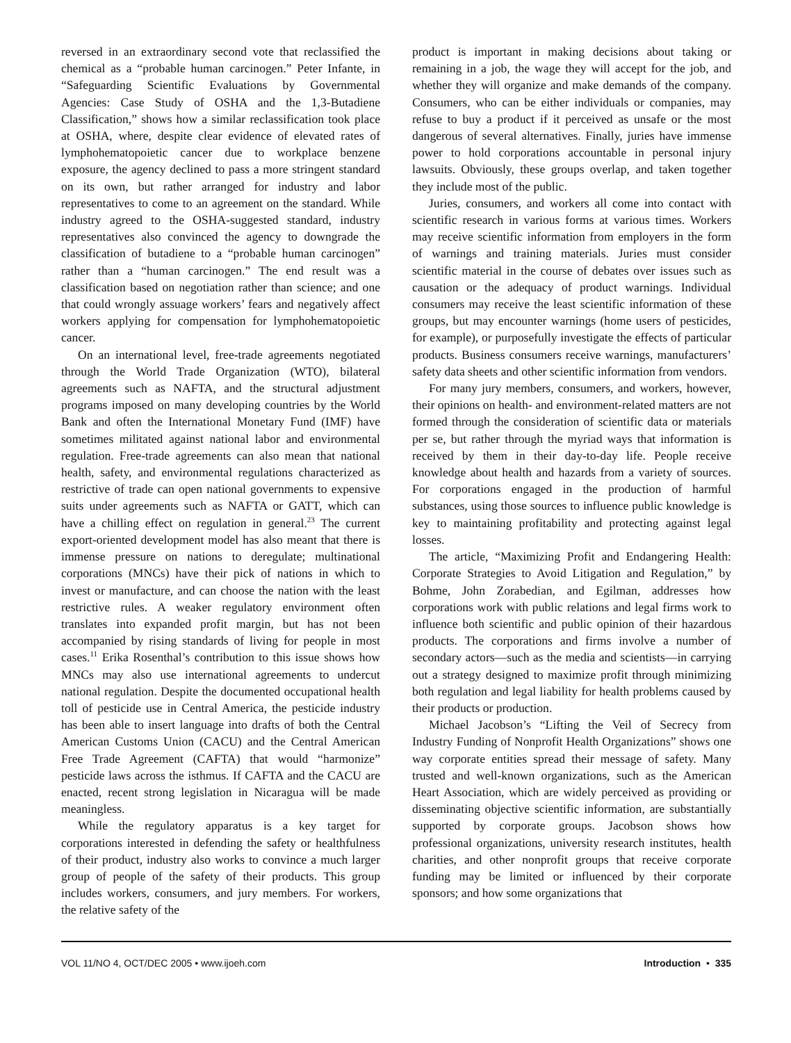reversed in an extraordinary second vote that reclassified the chemical as a “probable human carcinogen.” Peter Infante, in “Safeguarding Scientific Evaluations by Governmental Agencies: Case Study of OSHA and the 1,3-Butadiene Classification,” shows how a similar reclassification took place at OSHA, where, despite clear evidence of elevated rates of lymphohematopoietic cancer due to workplace benzene exposure, the agency declined to pass a more stringent standard on its own, but rather arranged for industry and labor representatives to come to an agreement on the standard. While industry agreed to the OSHA-suggested standard, industry representatives also convinced the agency to downgrade the classification of butadiene to a “probable human carcinogen” rather than a “human carcinogen.” The end result was a classification based on negotiation rather than science; and one that could wrongly assuage workers’ fears and negatively affect workers applying for compensation for lymphohematopoietic cancer.
On an international level, free-trade agreements negotiated through the World Trade Organization (WTO), bilateral agreements such as NAFTA, and the structural adjustment programs imposed on many developing countries by the World Bank and often the International Monetary Fund (IMF) have sometimes militated against national labor and environmental regulation. Free-trade agreements can also mean that national health, safety, and environmental regulations characterized as restrictive of trade can open national governments to expensive suits under agreements such as NAFTA or GATT, which can have a chilling effect on regulation in general.<sup>23</sup> The current export-oriented development model has also meant that there is immense pressure on nations to deregulate; multinational corporations (MNCs) have their pick of nations in which to invest or manufacture, and can choose the nation with the least restrictive rules. A weaker regulatory environment often translates into expanded profit margin, but has not been accompanied by rising standards of living for people in most cases.<sup>11</sup> Erika Rosenthal’s contribution to this issue shows how MNCs may also use international agreements to undercut national regulation. Despite the documented occupational health toll of pesticide use in Central America, the pesticide industry has been able to insert language into drafts of both the Central American Customs Union (CACU) and the Central American Free Trade Agreement (CAFTA) that would “harmonize” pesticide laws across the isthmus. If CAFTA and the CACU are enacted, recent strong legislation in Nicaragua will be made meaningless.
While the regulatory apparatus is a key target for corporations interested in defending the safety or healthfulness of their product, industry also works to convince a much larger group of people of the safety of their products. This group includes workers, consumers, and jury members. For workers, the relative safety of the
product is important in making decisions about taking or remaining in a job, the wage they will accept for the job, and whether they will organize and make demands of the company. Consumers, who can be either individuals or companies, may refuse to buy a product if it perceived as unsafe or the most dangerous of several alternatives. Finally, juries have immense power to hold corporations accountable in personal injury lawsuits. Obviously, these groups overlap, and taken together they include most of the public.
Juries, consumers, and workers all come into contact with scientific research in various forms at various times. Workers may receive scientific information from employers in the form of warnings and training materials. Juries must consider scientific material in the course of debates over issues such as causation or the adequacy of product warnings. Individual consumers may receive the least scientific information of these groups, but may encounter warnings (home users of pesticides, for example), or purposefully investigate the effects of particular products. Business consumers receive warnings, manufacturers’ safety data sheets and other scientific information from vendors.
For many jury members, consumers, and workers, however, their opinions on health- and environment-related matters are not formed through the consideration of scientific data or materials per se, but rather through the myriad ways that information is received by them in their day-to-day life. People receive knowledge about health and hazards from a variety of sources. For corporations engaged in the production of harmful substances, using those sources to influence public knowledge is key to maintaining profitability and protecting against legal losses.
The article, “Maximizing Profit and Endangering Health: Corporate Strategies to Avoid Litigation and Regulation,” by Bohme, John Zorabedian, and Egilman, addresses how corporations work with public relations and legal firms work to influence both scientific and public opinion of their hazardous products. The corporations and firms involve a number of secondary actors—such as the media and scientists—in carrying out a strategy designed to maximize profit through minimizing both regulation and legal liability for health problems caused by their products or production.
Michael Jacobson’s “Lifting the Veil of Secrecy from Industry Funding of Nonprofit Health Organizations” shows one way corporate entities spread their message of safety. Many trusted and well-known organizations, such as the American Heart Association, which are widely perceived as providing or disseminating objective scientific information, are substantially supported by corporate groups. Jacobson shows how professional organizations, university research institutes, health charities, and other nonprofit groups that receive corporate funding may be limited or influenced by their corporate sponsors; and how some organizations that
VOL 11/NO 4, OCT/DEC 2005 • www.ijoeh.com Introduction • 335